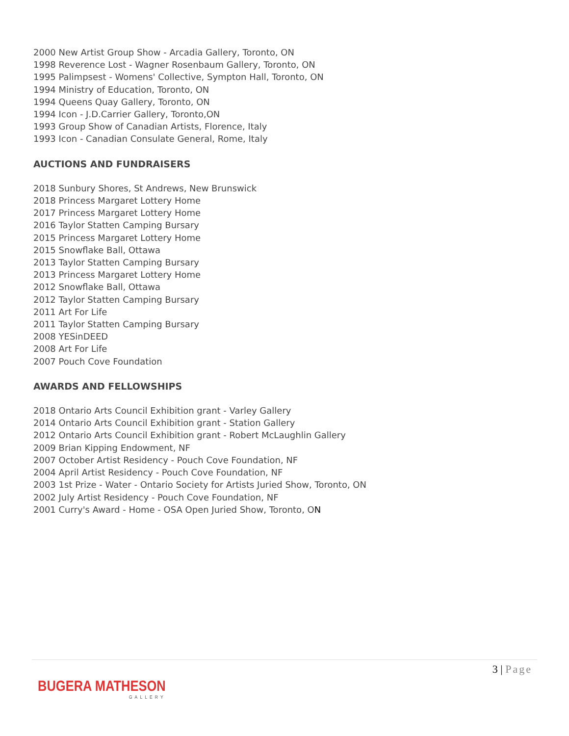2000 New Artist Group Show - Arcadia Gallery, Toronto, ON
1998 Reverence Lost - Wagner Rosenbaum Gallery, Toronto, ON
1995 Palimpsest - Womens' Collective, Sympton Hall, Toronto, ON
1994 Ministry of Education, Toronto, ON
1994 Queens Quay Gallery, Toronto, ON
1994 Icon - J.D.Carrier Gallery, Toronto,ON
1993 Group Show of Canadian Artists, Florence, Italy
1993 Icon - Canadian Consulate General, Rome, Italy
AUCTIONS AND FUNDRAISERS
2018 Sunbury Shores, St Andrews, New Brunswick
2018 Princess Margaret Lottery Home
2017 Princess Margaret Lottery Home
2016 Taylor Statten Camping Bursary
2015 Princess Margaret Lottery Home
2015 Snowflake Ball, Ottawa
2013 Taylor Statten Camping Bursary
2013 Princess Margaret Lottery Home
2012 Snowflake Ball, Ottawa
2012 Taylor Statten Camping Bursary
2011 Art For Life
2011 Taylor Statten Camping Bursary
2008 YESinDEED
2008 Art For Life
2007 Pouch Cove Foundation
AWARDS AND FELLOWSHIPS
2018 Ontario Arts Council Exhibition grant - Varley Gallery
2014 Ontario Arts Council Exhibition grant - Station Gallery
2012 Ontario Arts Council Exhibition grant - Robert McLaughlin Gallery
2009 Brian Kipping Endowment, NF
2007 October Artist Residency - Pouch Cove Foundation, NF
2004 April Artist Residency - Pouch Cove Foundation, NF
2003 1st Prize - Water - Ontario Society for Artists Juried Show, Toronto, ON
2002 July Artist Residency - Pouch Cove Foundation, NF
2001 Curry's Award - Home - OSA Open Juried Show, Toronto, ON
3 | Page
BUGERA MATHESON
GALLERY